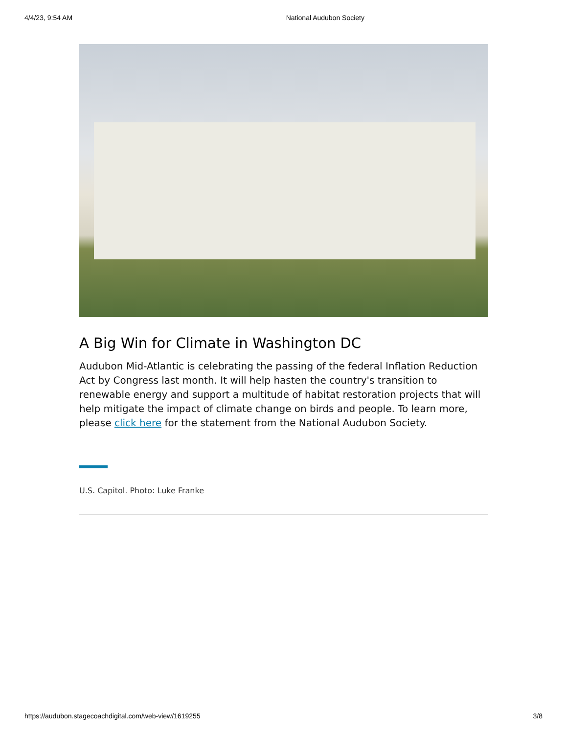4/4/23, 9:54 AM National Audubon Society
A Big Win for Climate in Washington DC
Audubon Mid-Atlantic is celebrating the passing of the federal Inflation Reduction Act by Congress last month. It will help hasten the country's transition to renewable energy and support a multitude of habitat restoration projects that will help mitigate the impact of climate change on birds and people. To learn more, please click here for the statement from the National Audubon Society.
U.S. Capitol. Photo: Luke Franke
https://audubon.stagecoachdigital.com/web-view/1619255 3/8